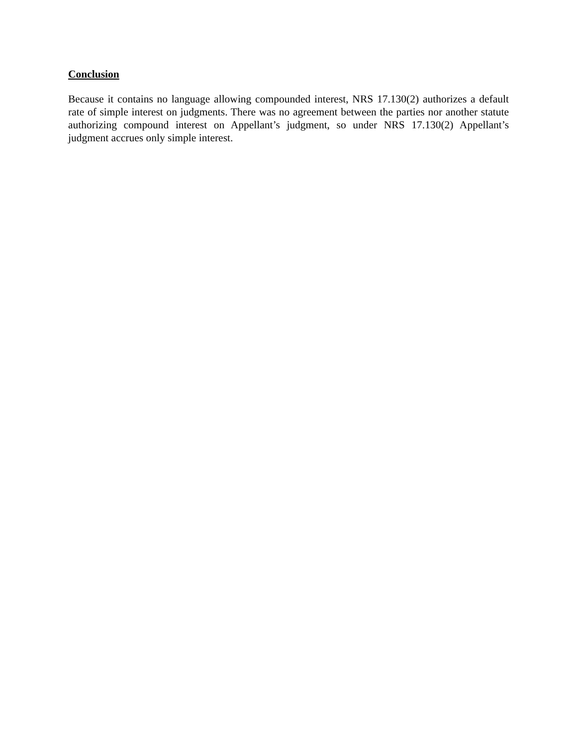Conclusion
Because it contains no language allowing compounded interest, NRS 17.130(2) authorizes a default rate of simple interest on judgments. There was no agreement between the parties nor another statute authorizing compound interest on Appellant’s judgment, so under NRS 17.130(2) Appellant’s judgment accrues only simple interest.